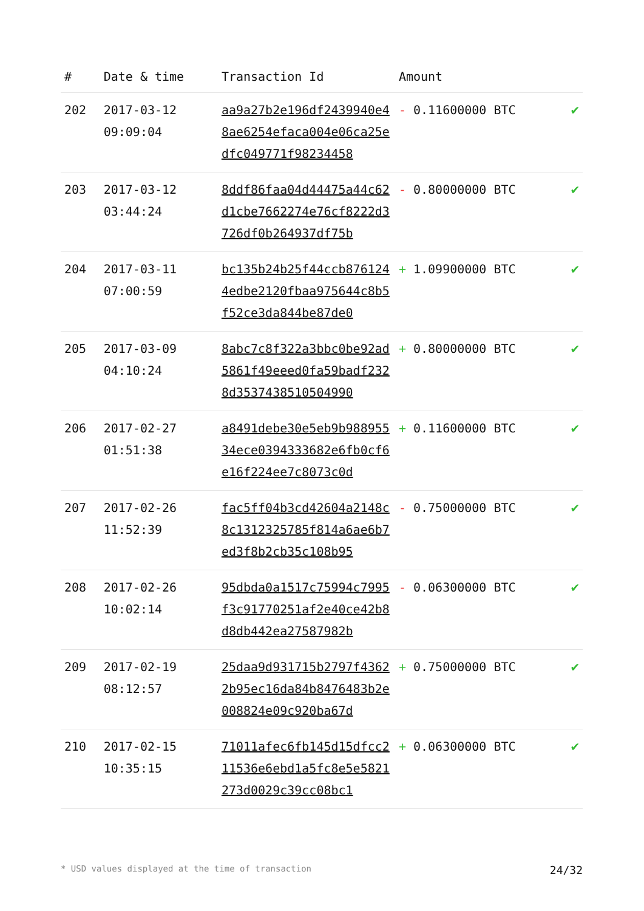| # | Date & time | Transaction Id | Amount | |
| --- | --- | --- | --- | --- |
| 202 | 2017-03-12 09:09:04 | aa9a27b2e196df2439940e48ae6254efaca004e06ca25edfc049771f98234458 | - 0.11600000 BTC | ✔ |
| 203 | 2017-03-12 03:44:24 | 8ddf86faa04d44475a44c62d1cbe7662274e76cf8222d3726df0b264937df75b | - 0.80000000 BTC | ✔ |
| 204 | 2017-03-11 07:00:59 | bc135b24b25f44ccb8761244edbe2120fbaa975644c8b5f52ce3da844be87de0 | + 1.09900000 BTC | ✔ |
| 205 | 2017-03-09 04:10:24 | 8abc7c8f322a3bbc0be92ad5861f49eeed0fa59badf2328d3537438510504990 | + 0.80000000 BTC | ✔ |
| 206 | 2017-02-27 01:51:38 | a8491debe30e5eb9b98895534ece0394333682e6fb0cf6e16f224ee7c8073c0d | + 0.11600000 BTC | ✔ |
| 207 | 2017-02-26 11:52:39 | fac5ff04b3cd42604a2148c8c1312325785f814a6ae6b7ed3f8b2cb35c108b95 | - 0.75000000 BTC | ✔ |
| 208 | 2017-02-26 10:02:14 | 95dbda0a1517c75994c7995f3c91770251af2e40ce42b8d8db442ea27587982b | - 0.06300000 BTC | ✔ |
| 209 | 2017-02-19 08:12:57 | 25daa9d931715b2797f43622b95ec16da84b8476483b2e008824e09c920ba67d | + 0.75000000 BTC | ✔ |
| 210 | 2017-02-15 10:35:15 | 71011afec6fb145d15dfcc211536e6ebd1a5fc8e5e5821273d0029c39cc08bc1 | + 0.06300000 BTC | ✔ |
* USD values displayed at the time of transaction 24/32